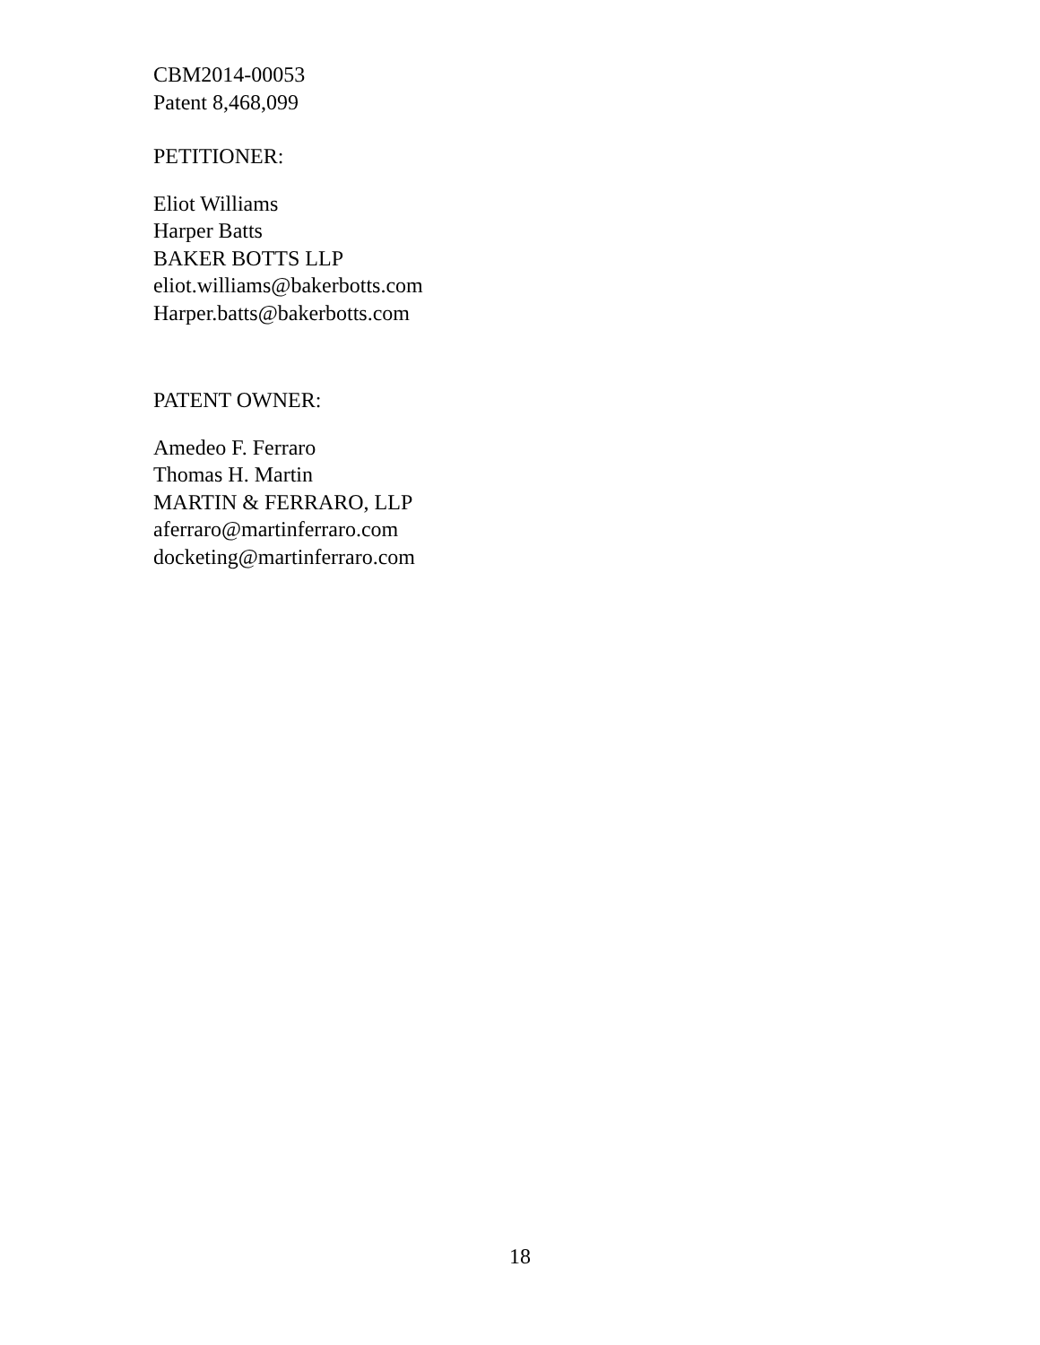CBM2014-00053
Patent 8,468,099
PETITIONER:
Eliot Williams
Harper Batts
BAKER BOTTS LLP
eliot.williams@bakerbotts.com
Harper.batts@bakerbotts.com
PATENT OWNER:
Amedeo F. Ferraro
Thomas H. Martin
MARTIN & FERRARO, LLP
aferraro@martinferraro.com
docketing@martinferraro.com
18